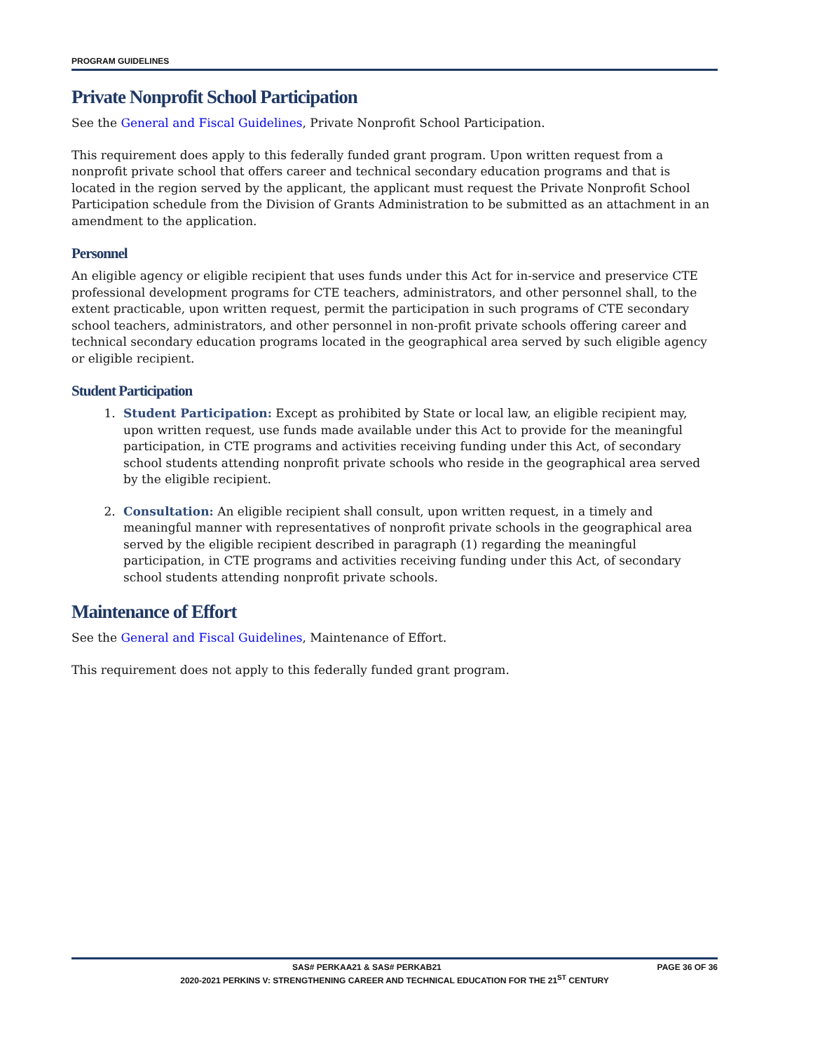PROGRAM GUIDELINES
Private Nonprofit School Participation
See the General and Fiscal Guidelines, Private Nonprofit School Participation.
This requirement does apply to this federally funded grant program. Upon written request from a nonprofit private school that offers career and technical secondary education programs and that is located in the region served by the applicant, the applicant must request the Private Nonprofit School Participation schedule from the Division of Grants Administration to be submitted as an attachment in an amendment to the application.
Personnel
An eligible agency or eligible recipient that uses funds under this Act for in-service and preservice CTE professional development programs for CTE teachers, administrators, and other personnel shall, to the extent practicable, upon written request, permit the participation in such programs of CTE secondary school teachers, administrators, and other personnel in non-profit private schools offering career and technical secondary education programs located in the geographical area served by such eligible agency or eligible recipient.
Student Participation
1. Student Participation: Except as prohibited by State or local law, an eligible recipient may, upon written request, use funds made available under this Act to provide for the meaningful participation, in CTE programs and activities receiving funding under this Act, of secondary school students attending nonprofit private schools who reside in the geographical area served by the eligible recipient.
2. Consultation: An eligible recipient shall consult, upon written request, in a timely and meaningful manner with representatives of nonprofit private schools in the geographical area served by the eligible recipient described in paragraph (1) regarding the meaningful participation, in CTE programs and activities receiving funding under this Act, of secondary school students attending nonprofit private schools.
Maintenance of Effort
See the General and Fiscal Guidelines, Maintenance of Effort.
This requirement does not apply to this federally funded grant program.
SAS# PERKAA21 & SAS# PERKAB21 PAGE 36 OF 36
2020-2021 PERKINS V: STRENGTHENING CAREER AND TECHNICAL EDUCATION FOR THE 21<sup>ST</sup> CENTURY